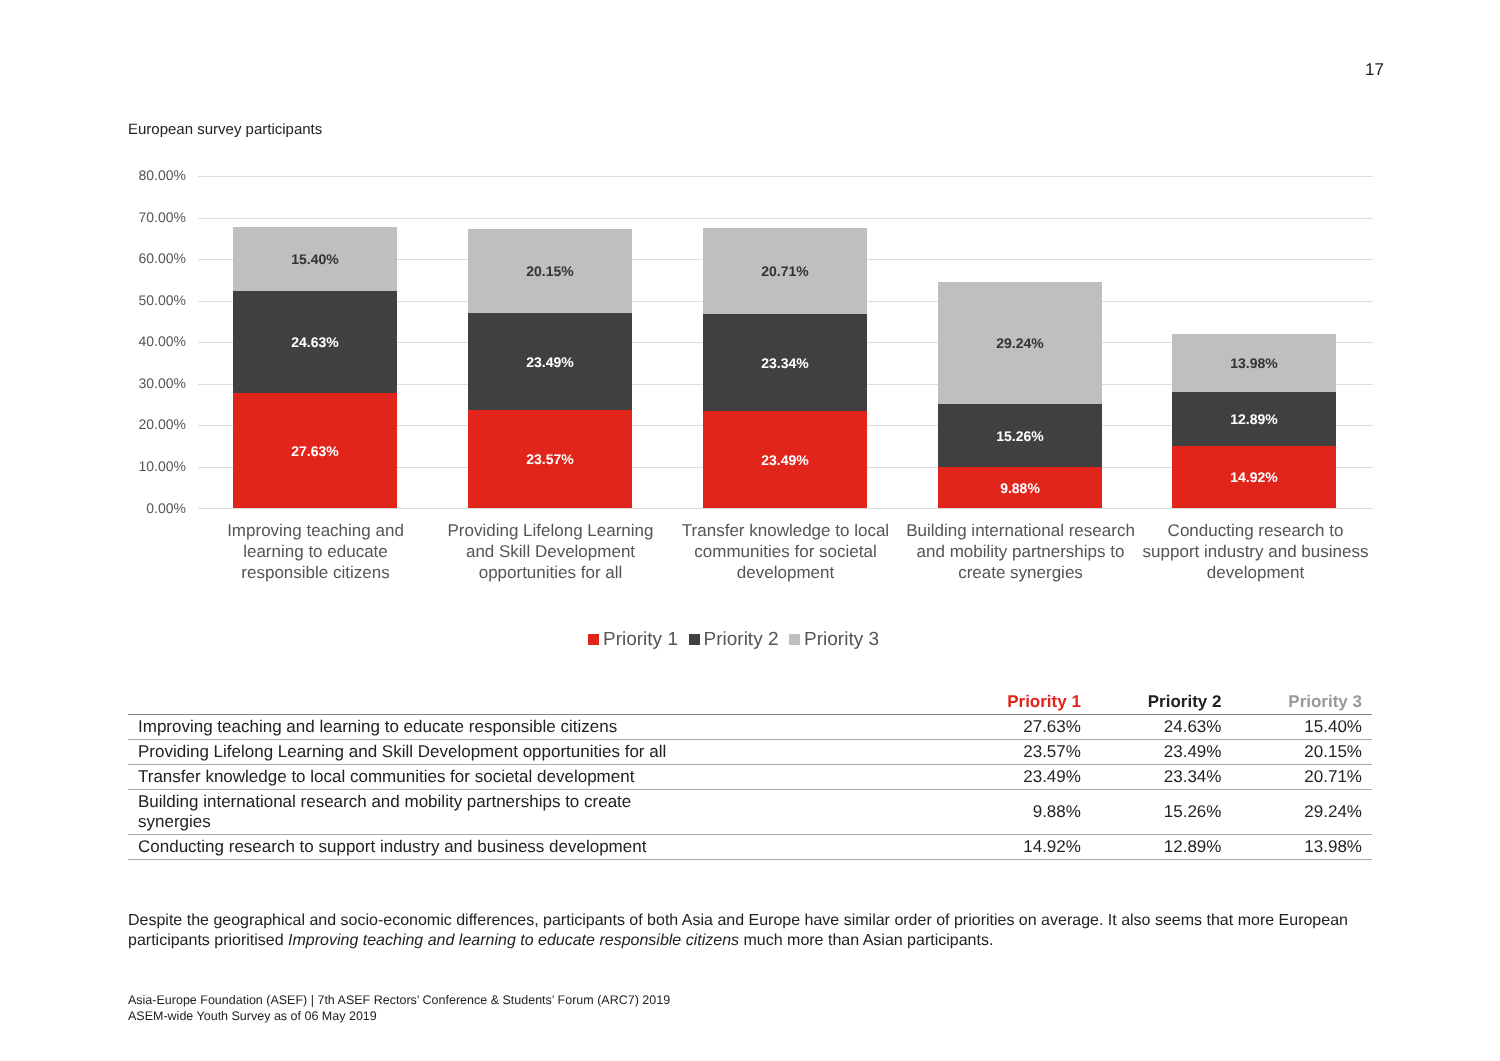17
European survey participants
80.00%
70.00%
60.00%
50.00%
40.00%
30.00%
20.00%
10.00%
0.00%
27.63%
24.63%
15.40%
23.57%
23.49%
20.15%
23.49%
23.34%
20.71%
9.88%
15.26%
29.24%
14.92%
12.89%
13.98%
Improving teaching and learning to educate responsible citizens
Providing Lifelong Learning and Skill Development opportunities for all
Transfer knowledge to local communities for societal development
Building international research and mobility partnerships to create synergies
Conducting research to support industry and business development
Priority 1 Priority 2 Priority 3
| | Priority 1 | Priority 2 | Priority 3 |
| --- | --- | --- | --- |
| Improving teaching and learning to educate responsible citizens | 27.63% | 24.63% | 15.40% |
| Providing Lifelong Learning and Skill Development opportunities for all | 23.57% | 23.49% | 20.15% |
| Transfer knowledge to local communities for societal development | 23.49% | 23.34% | 20.71% |
| Building international research and mobility partnerships to create synergies | 9.88% | 15.26% | 29.24% |
| Conducting research to support industry and business development | 14.92% | 12.89% | 13.98% |
Despite the geographical and socio-economic differences, participants of both Asia and Europe have similar order of priorities on average. It also seems that more European participants prioritised Improving teaching and learning to educate responsible citizens much more than Asian participants.
Asia-Europe Foundation (ASEF) | 7th ASEF Rectors’ Conference & Students’ Forum (ARC7) 2019
ASEM-wide Youth Survey as of 06 May 2019